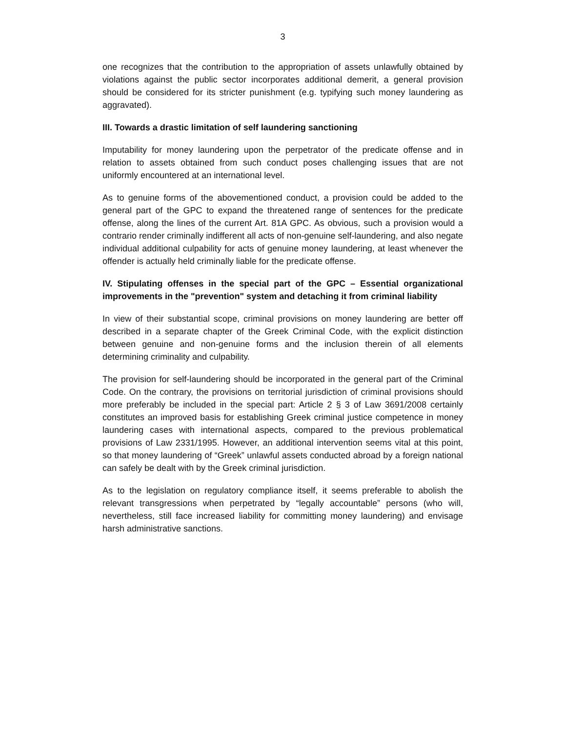3
one recognizes that the contribution to the appropriation of assets unlawfully obtained by violations against the public sector incorporates additional demerit, a general provision should be considered for its stricter punishment (e.g. typifying such money laundering as aggravated).
III. Towards a drastic limitation of self laundering sanctioning
Imputability for money laundering upon the perpetrator of the predicate offense and in relation to assets obtained from such conduct poses challenging issues that are not uniformly encountered at an international level.
As to genuine forms of the abovementioned conduct, a provision could be added to the general part of the GPC to expand the threatened range of sentences for the predicate offense, along the lines of the current Art. 81A GPC. As obvious, such a provision would a contrario render criminally indifferent all acts of non-genuine self-laundering, and also negate individual additional culpability for acts of genuine money laundering, at least whenever the offender is actually held criminally liable for the predicate offense.
IV. Stipulating offenses in the special part of the GPC – Essential organizational improvements in the "prevention" system and detaching it from criminal liability
In view of their substantial scope, criminal provisions on money laundering are better off described in a separate chapter of the Greek Criminal Code, with the explicit distinction between genuine and non-genuine forms and the inclusion therein of all elements determining criminality and culpability.
The provision for self-laundering should be incorporated in the general part of the Criminal Code. On the contrary, the provisions on territorial jurisdiction of criminal provisions should more preferably be included in the special part: Article 2 § 3 of Law 3691/2008 certainly constitutes an improved basis for establishing Greek criminal justice competence in money laundering cases with international aspects, compared to the previous problematical provisions of Law 2331/1995. However, an additional intervention seems vital at this point, so that money laundering of “Greek” unlawful assets conducted abroad by a foreign national can safely be dealt with by the Greek criminal jurisdiction.
As to the legislation on regulatory compliance itself, it seems preferable to abolish the relevant transgressions when perpetrated by “legally accountable” persons (who will, nevertheless, still face increased liability for committing money laundering) and envisage harsh administrative sanctions.